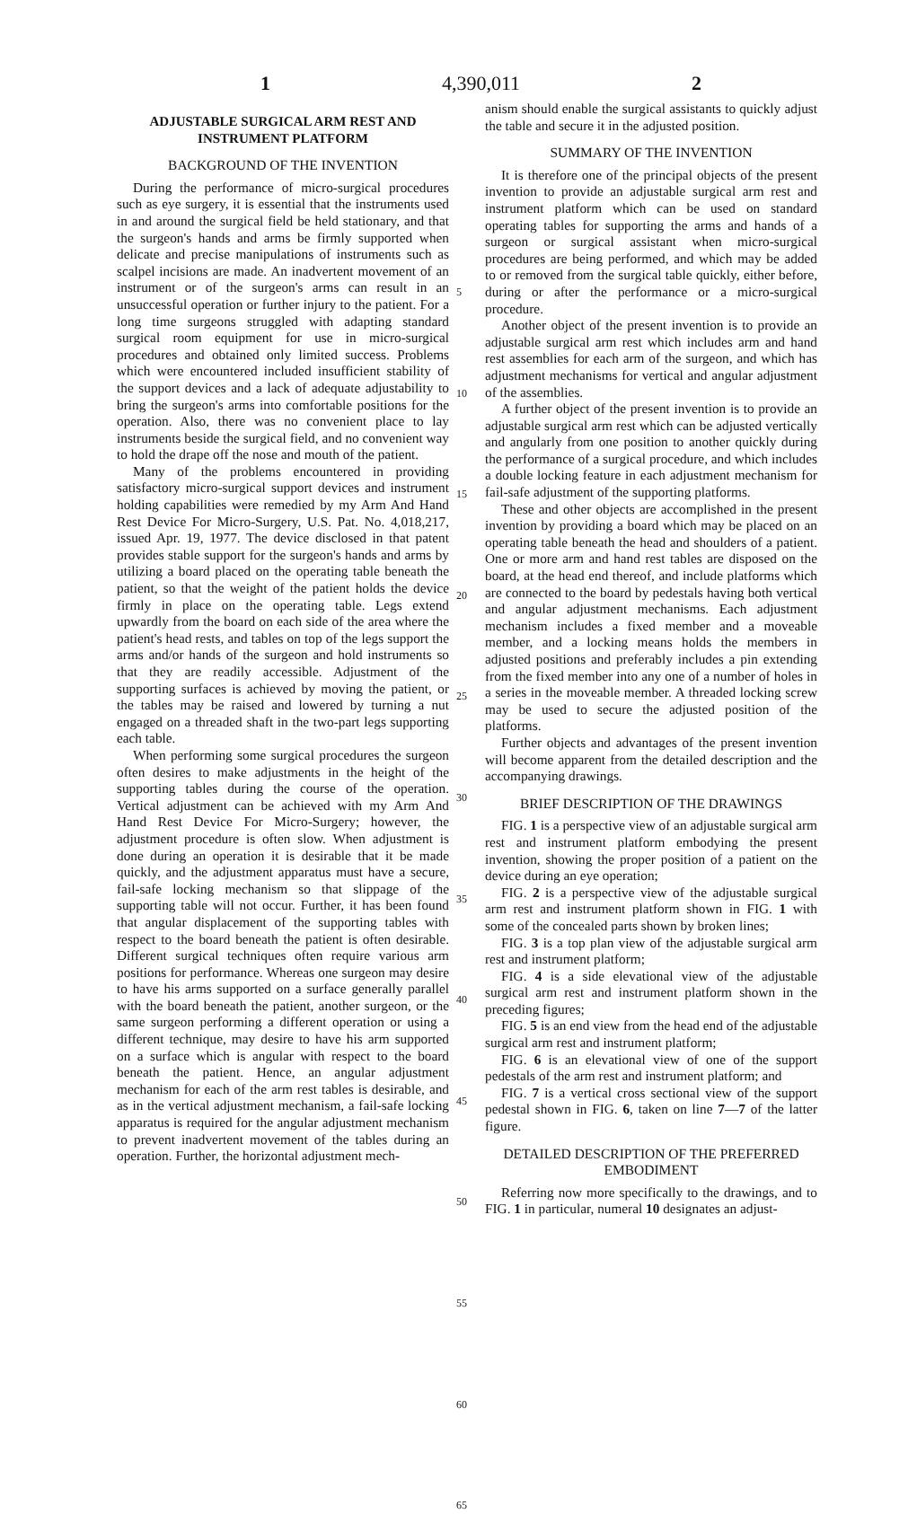1 4,390,011 2
ADJUSTABLE SURGICAL ARM REST AND INSTRUMENT PLATFORM
BACKGROUND OF THE INVENTION
During the performance of micro-surgical procedures such as eye surgery, it is essential that the instruments used in and around the surgical field be held stationary, and that the surgeon's hands and arms be firmly supported when delicate and precise manipulations of instruments such as scalpel incisions are made. An inadvertent movement of an instrument or of the surgeon's arms can result in an unsuccessful operation or further injury to the patient. For a long time surgeons struggled with adapting standard surgical room equipment for use in micro-surgical procedures and obtained only limited success. Problems which were encountered included insufficient stability of the support devices and a lack of adequate adjustability to bring the surgeon's arms into comfortable positions for the operation. Also, there was no convenient place to lay instruments beside the surgical field, and no convenient way to hold the drape off the nose and mouth of the patient.
Many of the problems encountered in providing satisfactory micro-surgical support devices and instrument holding capabilities were remedied by my Arm And Hand Rest Device For Micro-Surgery, U.S. Pat. No. 4,018,217, issued Apr. 19, 1977. The device disclosed in that patent provides stable support for the surgeon's hands and arms by utilizing a board placed on the operating table beneath the patient, so that the weight of the patient holds the device firmly in place on the operating table. Legs extend upwardly from the board on each side of the area where the patient's head rests, and tables on top of the legs support the arms and/or hands of the surgeon and hold instruments so that they are readily accessible. Adjustment of the supporting surfaces is achieved by moving the patient, or the tables may be raised and lowered by turning a nut engaged on a threaded shaft in the two-part legs supporting each table.
When performing some surgical procedures the surgeon often desires to make adjustments in the height of the supporting tables during the course of the operation. Vertical adjustment can be achieved with my Arm And Hand Rest Device For Micro-Surgery; however, the adjustment procedure is often slow. When adjustment is done during an operation it is desirable that it be made quickly, and the adjustment apparatus must have a secure, fail-safe locking mechanism so that slippage of the supporting table will not occur. Further, it has been found that angular displacement of the supporting tables with respect to the board beneath the patient is often desirable. Different surgical techniques often require various arm positions for performance. Whereas one surgeon may desire to have his arms supported on a surface generally parallel with the board beneath the patient, another surgeon, or the same surgeon performing a different operation or using a different technique, may desire to have his arm supported on a surface which is angular with respect to the board beneath the patient. Hence, an angular adjustment mechanism for each of the arm rest tables is desirable, and as in the vertical adjustment mechanism, a fail-safe locking apparatus is required for the angular adjustment mechanism to prevent inadvertent movement of the tables during an operation. Further, the horizontal adjustment mech-
5
10
15
20
25
30
35
40
45
50
55
60
65
anism should enable the surgical assistants to quickly adjust the table and secure it in the adjusted position.
SUMMARY OF THE INVENTION
It is therefore one of the principal objects of the present invention to provide an adjustable surgical arm rest and instrument platform which can be used on standard operating tables for supporting the arms and hands of a surgeon or surgical assistant when micro-surgical procedures are being performed, and which may be added to or removed from the surgical table quickly, either before, during or after the performance or a micro-surgical procedure.
Another object of the present invention is to provide an adjustable surgical arm rest which includes arm and hand rest assemblies for each arm of the surgeon, and which has adjustment mechanisms for vertical and angular adjustment of the assemblies.
A further object of the present invention is to provide an adjustable surgical arm rest which can be adjusted vertically and angularly from one position to another quickly during the performance of a surgical procedure, and which includes a double locking feature in each adjustment mechanism for fail-safe adjustment of the supporting platforms.
These and other objects are accomplished in the present invention by providing a board which may be placed on an operating table beneath the head and shoulders of a patient. One or more arm and hand rest tables are disposed on the board, at the head end thereof, and include platforms which are connected to the board by pedestals having both vertical and angular adjustment mechanisms. Each adjustment mechanism includes a fixed member and a moveable member, and a locking means holds the members in adjusted positions and preferably includes a pin extending from the fixed member into any one of a number of holes in a series in the moveable member. A threaded locking screw may be used to secure the adjusted position of the platforms.
Further objects and advantages of the present invention will become apparent from the detailed description and the accompanying drawings.
BRIEF DESCRIPTION OF THE DRAWINGS
FIG. 1 is a perspective view of an adjustable surgical arm rest and instrument platform embodying the present invention, showing the proper position of a patient on the device during an eye operation;
FIG. 2 is a perspective view of the adjustable surgical arm rest and instrument platform shown in FIG. 1 with some of the concealed parts shown by broken lines;
FIG. 3 is a top plan view of the adjustable surgical arm rest and instrument platform;
FIG. 4 is a side elevational view of the adjustable surgical arm rest and instrument platform shown in the preceding figures;
FIG. 5 is an end view from the head end of the adjustable surgical arm rest and instrument platform;
FIG. 6 is an elevational view of one of the support pedestals of the arm rest and instrument platform; and
FIG. 7 is a vertical cross sectional view of the support pedestal shown in FIG. 6, taken on line 7—7 of the latter figure.
DETAILED DESCRIPTION OF THE PREFERRED EMBODIMENT
Referring now more specifically to the drawings, and to FIG. 1 in particular, numeral 10 designates an adjust-